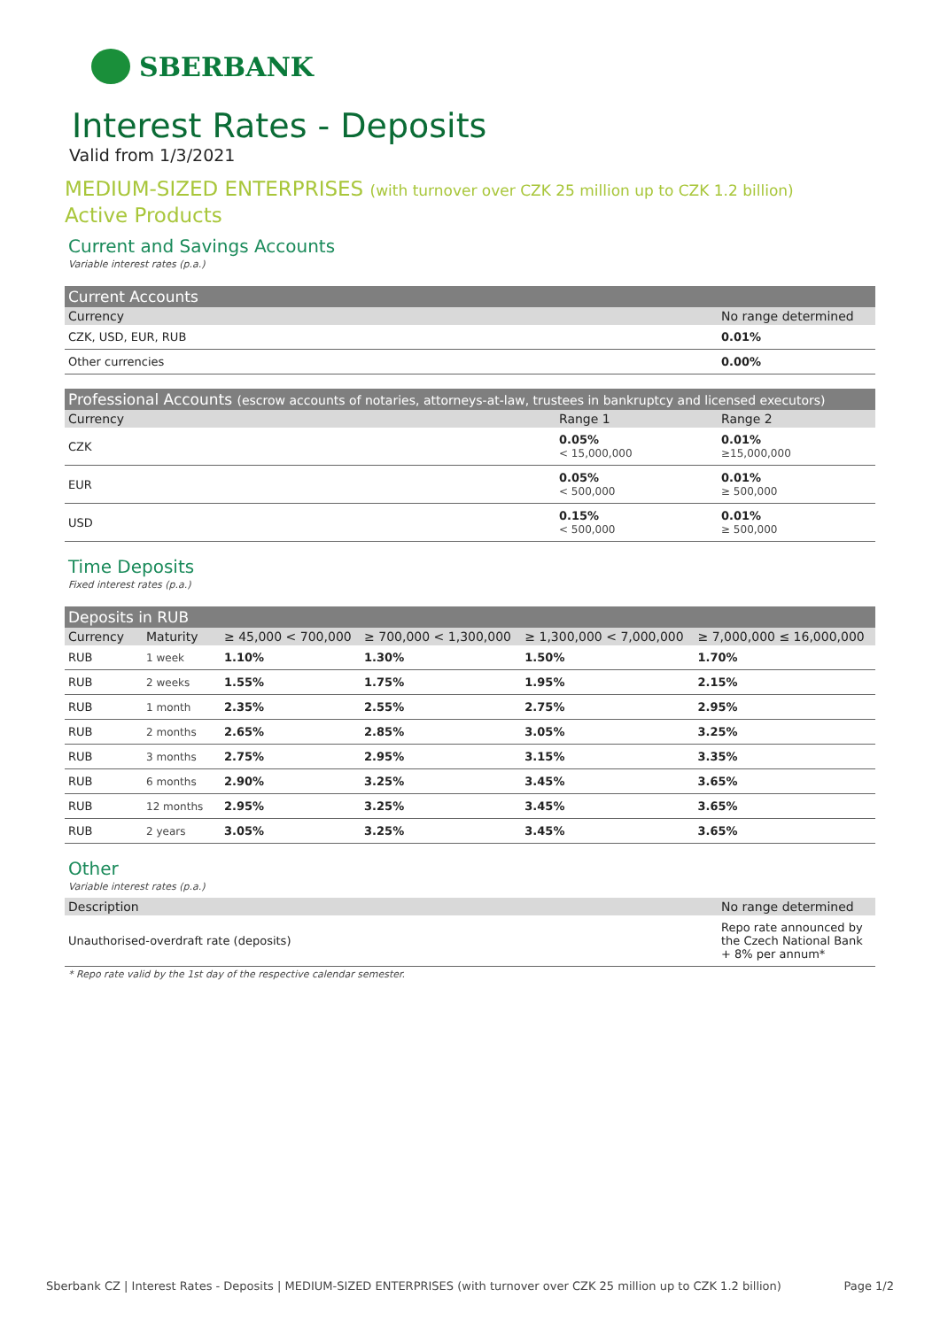SBERBANK
Interest Rates - Deposits
Valid from 1/3/2021
MEDIUM-SIZED ENTERPRISES (with turnover over CZK 25 million up to CZK 1.2 billion)
Active Products
Current and Savings Accounts
Variable interest rates (p.a.)
| Current Accounts | |
| --- | --- |
| Currency | No range determined |
| CZK, USD, EUR, RUB | 0.01% |
| Other currencies | 0.00% |
| Professional Accounts (escrow accounts of notaries, attorneys-at-law, trustees in bankruptcy and licensed executors) | | |
| --- | --- | --- |
| Currency | Range 1 | Range 2 |
| CZK | 0.05% < 15,000,000 | 0.01% ≥15,000,000 |
| EUR | 0.05% < 500,000 | 0.01% ≥ 500,000 |
| USD | 0.15% < 500,000 | 0.01% ≥ 500,000 |
Time Deposits
Fixed interest rates (p.a.)
| Deposits in RUB | | | | | |
| --- | --- | --- | --- | --- | --- |
| Currency | Maturity | ≥ 45,000 < 700,000 | ≥ 700,000 < 1,300,000 | ≥ 1,300,000 < 7,000,000 | ≥ 7,000,000 ≤ 16,000,000 |
| RUB | 1 week | 1.10% | 1.30% | 1.50% | 1.70% |
| RUB | 2 weeks | 1.55% | 1.75% | 1.95% | 2.15% |
| RUB | 1 month | 2.35% | 2.55% | 2.75% | 2.95% |
| RUB | 2 months | 2.65% | 2.85% | 3.05% | 3.25% |
| RUB | 3 months | 2.75% | 2.95% | 3.15% | 3.35% |
| RUB | 6 months | 2.90% | 3.25% | 3.45% | 3.65% |
| RUB | 12 months | 2.95% | 3.25% | 3.45% | 3.65% |
| RUB | 2 years | 3.05% | 3.25% | 3.45% | 3.65% |
Other
Variable interest rates (p.a.)
| Description | No range determined |
| --- | --- |
| Unauthorised-overdraft rate (deposits) | Repo rate announced by the Czech National Bank + 8% per annum* |
* Repo rate valid by the 1st day of the respective calendar semester.
Sberbank CZ | Interest Rates - Deposits | MEDIUM-SIZED ENTERPRISES (with turnover over CZK 25 million up to CZK 1.2 billion) Page 1/2